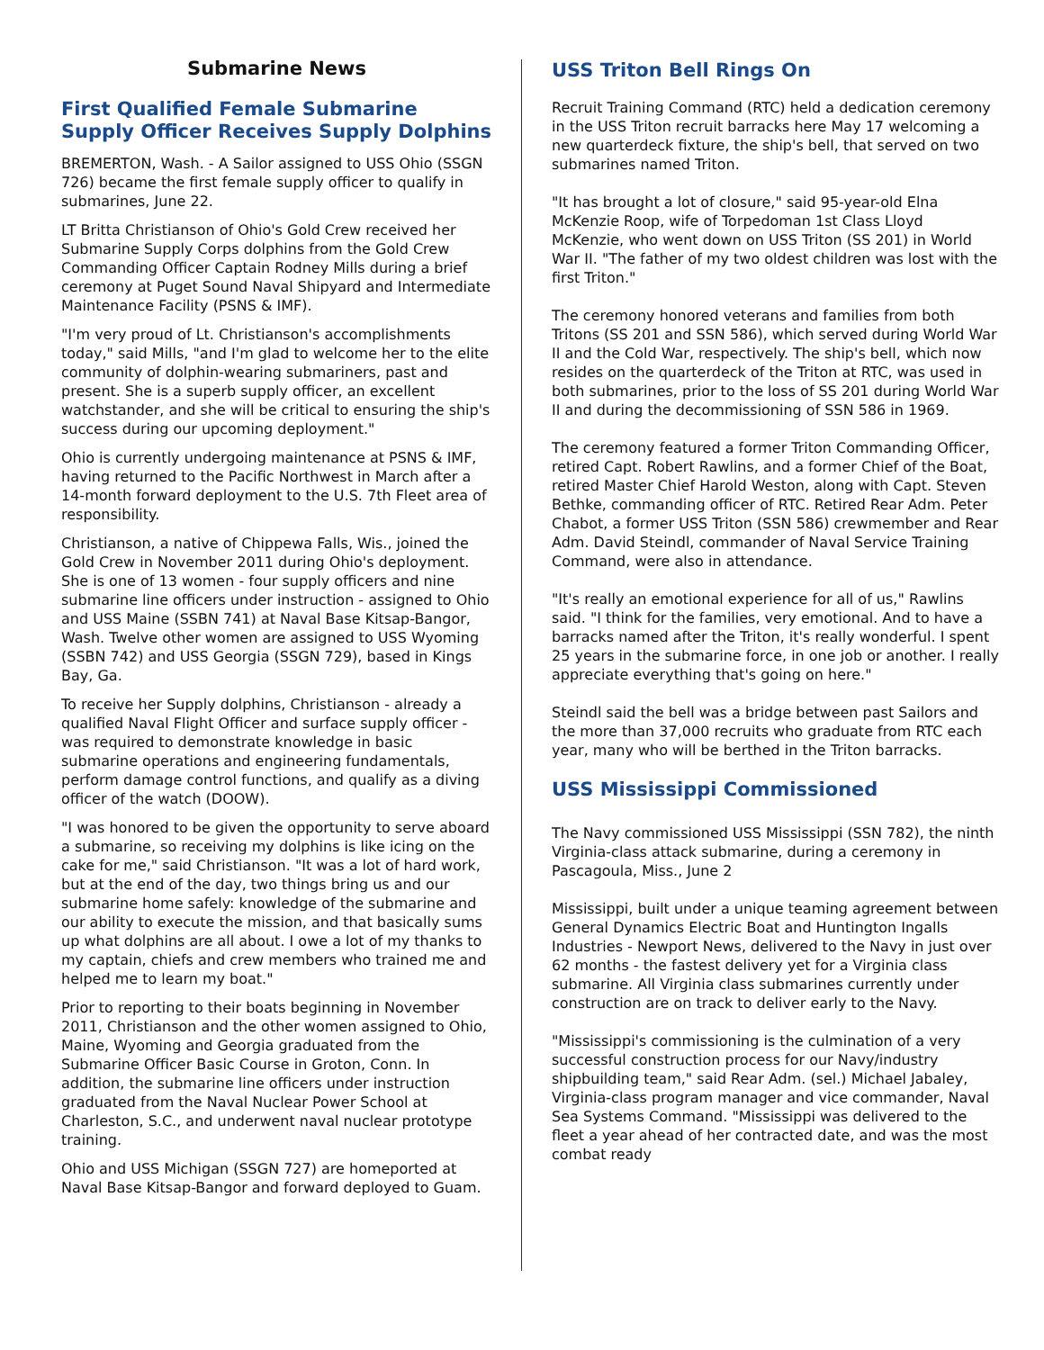Submarine News
First Qualified Female Submarine Supply Officer Receives Supply Dolphins
BREMERTON, Wash. - A Sailor assigned to USS Ohio (SSGN 726) became the first female supply officer to qualify in submarines, June 22.
LT Britta Christianson of Ohio's Gold Crew received her Submarine Supply Corps dolphins from the Gold Crew Commanding Officer Captain Rodney Mills during a brief ceremony at Puget Sound Naval Shipyard and Intermediate Maintenance Facility (PSNS & IMF).
"I'm very proud of Lt. Christianson's accomplishments today," said Mills, "and I'm glad to welcome her to the elite community of dolphin-wearing submariners, past and present. She is a superb supply officer, an excellent watchstander, and she will be critical to ensuring the ship's success during our upcoming deployment."
Ohio is currently undergoing maintenance at PSNS & IMF, having returned to the Pacific Northwest in March after a 14-month forward deployment to the U.S. 7th Fleet area of responsibility.
Christianson, a native of Chippewa Falls, Wis., joined the Gold Crew in November 2011 during Ohio's deployment. She is one of 13 women - four supply officers and nine submarine line officers under instruction - assigned to Ohio and USS Maine (SSBN 741) at Naval Base Kitsap-Bangor, Wash. Twelve other women are assigned to USS Wyoming (SSBN 742) and USS Georgia (SSGN 729), based in Kings Bay, Ga.
To receive her Supply dolphins, Christianson - already a qualified Naval Flight Officer and surface supply officer - was required to demonstrate knowledge in basic submarine operations and engineering fundamentals, perform damage control functions, and qualify as a diving officer of the watch (DOOW).
"I was honored to be given the opportunity to serve aboard a submarine, so receiving my dolphins is like icing on the cake for me," said Christianson. "It was a lot of hard work, but at the end of the day, two things bring us and our submarine home safely: knowledge of the submarine and our ability to execute the mission, and that basically sums up what dolphins are all about. I owe a lot of my thanks to my captain, chiefs and crew members who trained me and helped me to learn my boat."
Prior to reporting to their boats beginning in November 2011, Christianson and the other women assigned to Ohio, Maine, Wyoming and Georgia graduated from the Submarine Officer Basic Course in Groton, Conn. In addition, the submarine line officers under instruction graduated from the Naval Nuclear Power School at Charleston, S.C., and underwent naval nuclear prototype training.
Ohio and USS Michigan (SSGN 727) are homeported at Naval Base Kitsap-Bangor and forward deployed to Guam.
USS Triton Bell Rings On
Recruit Training Command (RTC) held a dedication ceremony in the USS Triton recruit barracks here May 17 welcoming a new quarterdeck fixture, the ship's bell, that served on two submarines named Triton.
"It has brought a lot of closure," said 95-year-old Elna McKenzie Roop, wife of Torpedoman 1st Class Lloyd McKenzie, who went down on USS Triton (SS 201) in World War II. "The father of my two oldest children was lost with the first Triton."
The ceremony honored veterans and families from both Tritons (SS 201 and SSN 586), which served during World War II and the Cold War, respectively. The ship's bell, which now resides on the quarterdeck of the Triton at RTC, was used in both submarines, prior to the loss of SS 201 during World War II and during the decommissioning of SSN 586 in 1969.
The ceremony featured a former Triton Commanding Officer, retired Capt. Robert Rawlins, and a former Chief of the Boat, retired Master Chief Harold Weston, along with Capt. Steven Bethke, commanding officer of RTC. Retired Rear Adm. Peter Chabot, a former USS Triton (SSN 586) crewmember and Rear Adm. David Steindl, commander of Naval Service Training Command, were also in attendance.
"It's really an emotional experience for all of us," Rawlins said. "I think for the families, very emotional. And to have a barracks named after the Triton, it's really wonderful. I spent 25 years in the submarine force, in one job or another. I really appreciate everything that's going on here."
Steindl said the bell was a bridge between past Sailors and the more than 37,000 recruits who graduate from RTC each year, many who will be berthed in the Triton barracks.
USS Mississippi Commissioned
The Navy commissioned USS Mississippi (SSN 782), the ninth Virginia-class attack submarine, during a ceremony in Pascagoula, Miss., June 2
Mississippi, built under a unique teaming agreement between General Dynamics Electric Boat and Huntington Ingalls Industries - Newport News, delivered to the Navy in just over 62 months - the fastest delivery yet for a Virginia class submarine. All Virginia class submarines currently under construction are on track to deliver early to the Navy.
"Mississippi's commissioning is the culmination of a very successful construction process for our Navy/industry shipbuilding team," said Rear Adm. (sel.) Michael Jabaley, Virginia-class program manager and vice commander, Naval Sea Systems Command. "Mississippi was delivered to the fleet a year ahead of her contracted date, and was the most combat ready